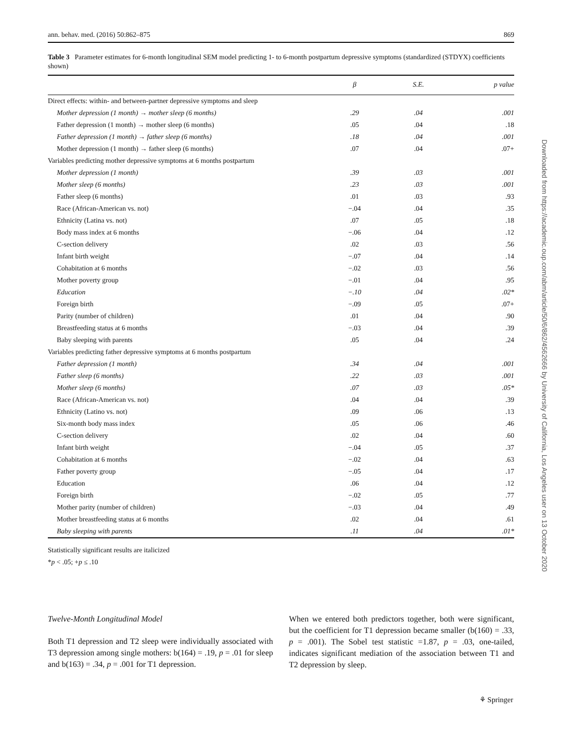ann. behav. med. (2016) 50:862–875 869
Table 3 Parameter estimates for 6-month longitudinal SEM model predicting 1- to 6-month postpartum depressive symptoms (standardized (STDYX) coefficients shown)
| | β | S.E. | p value |
| --- | --- | --- | --- |
| Direct effects: within- and between-partner depressive symptoms and sleep | | | |
| Mother depression (1 month) → mother sleep (6 months) | .29 | .04 | .001 |
| Father depression (1 month) → mother sleep (6 months) | .05 | .04 | .18 |
| Father depression (1 month) → father sleep (6 months) | .18 | .04 | .001 |
| Mother depression (1 month) → father sleep (6 months) | .07 | .04 | .07+ |
| Variables predicting mother depressive symptoms at 6 months postpartum | | | |
| Mother depression (1 month) | .39 | .03 | .001 |
| Mother sleep (6 months) | .23 | .03 | .001 |
| Father sleep (6 months) | .01 | .03 | .93 |
| Race (African-American vs. not) | −.04 | .04 | .35 |
| Ethnicity (Latina vs. not) | .07 | .05 | .18 |
| Body mass index at 6 months | −.06 | .04 | .12 |
| C-section delivery | .02 | .03 | .56 |
| Infant birth weight | −.07 | .04 | .14 |
| Cohabitation at 6 months | −.02 | .03 | .56 |
| Mother poverty group | −.01 | .04 | .95 |
| Education | −.10 | .04 | .02* |
| Foreign birth | −.09 | .05 | .07+ |
| Parity (number of children) | .01 | .04 | .90 |
| Breastfeeding status at 6 months | −.03 | .04 | .39 |
| Baby sleeping with parents | .05 | .04 | .24 |
| Variables predicting father depressive symptoms at 6 months postpartum | | | |
| Father depression (1 month) | .34 | .04 | .001 |
| Father sleep (6 months) | .22 | .03 | .001 |
| Mother sleep (6 months) | .07 | .03 | .05* |
| Race (African-American vs. not) | .04 | .04 | .39 |
| Ethnicity (Latino vs. not) | .09 | .06 | .13 |
| Six-month body mass index | .05 | .06 | .46 |
| C-section delivery | .02 | .04 | .60 |
| Infant birth weight | −.04 | .05 | .37 |
| Cohabitation at 6 months | −.02 | .04 | .63 |
| Father poverty group | −.05 | .04 | .17 |
| Education | .06 | .04 | .12 |
| Foreign birth | −.02 | .05 | .77 |
| Mother parity (number of children) | −.03 | .04 | .49 |
| Mother breastfeeding status at 6 months | .02 | .04 | .61 |
| Baby sleeping with parents | .11 | .04 | .01* |
Statistically significant results are italicized
*p < .05; +p ≤ .10
Twelve-Month Longitudinal Model
Both T1 depression and T2 sleep were individually associated with T3 depression among single mothers: b(164) = .19, p = .01 for sleep and b(163) = .34, p = .001 for T1 depression.
When we entered both predictors together, both were significant, but the coefficient for T1 depression became smaller (b(160) = .33, p = .001). The Sobel test statistic =1.87, p = .03, one-tailed, indicates significant mediation of the association between T1 and T2 depression by sleep.
Downloaded from https://academic.oup.com/abm/article/50/6/862/4562666 by University of California, Los Angeles user on 13 October 2020
⚘ Springer